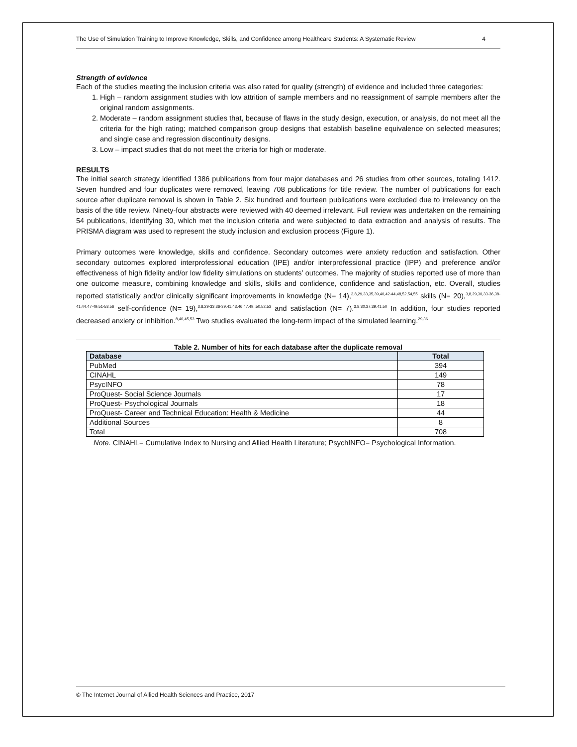The Use of Simulation Training to Improve Knowledge, Skills, and Confidence among Healthcare Students: A Systematic Review 4
Strength of evidence
Each of the studies meeting the inclusion criteria was also rated for quality (strength) of evidence and included three categories:
1. High – random assignment studies with low attrition of sample members and no reassignment of sample members after the original random assignments.
2. Moderate – random assignment studies that, because of flaws in the study design, execution, or analysis, do not meet all the criteria for the high rating; matched comparison group designs that establish baseline equivalence on selected measures; and single case and regression discontinuity designs.
3. Low – impact studies that do not meet the criteria for high or moderate.
RESULTS
The initial search strategy identified 1386 publications from four major databases and 26 studies from other sources, totaling 1412. Seven hundred and four duplicates were removed, leaving 708 publications for title review. The number of publications for each source after duplicate removal is shown in Table 2. Six hundred and fourteen publications were excluded due to irrelevancy on the basis of the title review. Ninety-four abstracts were reviewed with 40 deemed irrelevant. Full review was undertaken on the remaining 54 publications, identifying 30, which met the inclusion criteria and were subjected to data extraction and analysis of results. The PRISMA diagram was used to represent the study inclusion and exclusion process (Figure 1).
Primary outcomes were knowledge, skills and confidence. Secondary outcomes were anxiety reduction and satisfaction. Other secondary outcomes explored interprofessional education (IPE) and/or interprofessional practice (IPP) and preference and/or effectiveness of high fidelity and/or low fidelity simulations on students’ outcomes. The majority of studies reported use of more than one outcome measure, combining knowledge and skills, skills and confidence, confidence and satisfaction, etc. Overall, studies reported statistically and/or clinically significant improvements in knowledge (N= 14),<sup>3,8,29,33,35,39,40,42-44,48,52,54,55</sup> skills (N= 20),<sup>3,8,29,30,33-36,38-41,44,47-49,51-53,56</sup> self-confidence (N= 19),<sup>3,8,29-33,36-39,41,43,46,47,49,,50,52,53</sup> and satisfaction (N= 7).<sup>3,8,30,37,39,41,50</sup> In addition, four studies reported decreased anxiety or inhibition.<sup>8,40,45,53</sup> Two studies evaluated the long-term impact of the simulated learning.<sup>29,36</sup>
Table 2. Number of hits for each database after the duplicate removal
| Database | Total |
| --- | --- |
| PubMed | 394 |
| CINAHL | 149 |
| PsycINFO | 78 |
| ProQuest- Social Science Journals | 17 |
| ProQuest- Psychological Journals | 18 |
| ProQuest- Career and Technical Education: Health & Medicine | 44 |
| Additional Sources | 8 |
| Total | 708 |
Note. CINAHL= Cumulative Index to Nursing and Allied Health Literature; PsychINFO= Psychological Information.
© The Internet Journal of Allied Health Sciences and Practice, 2017